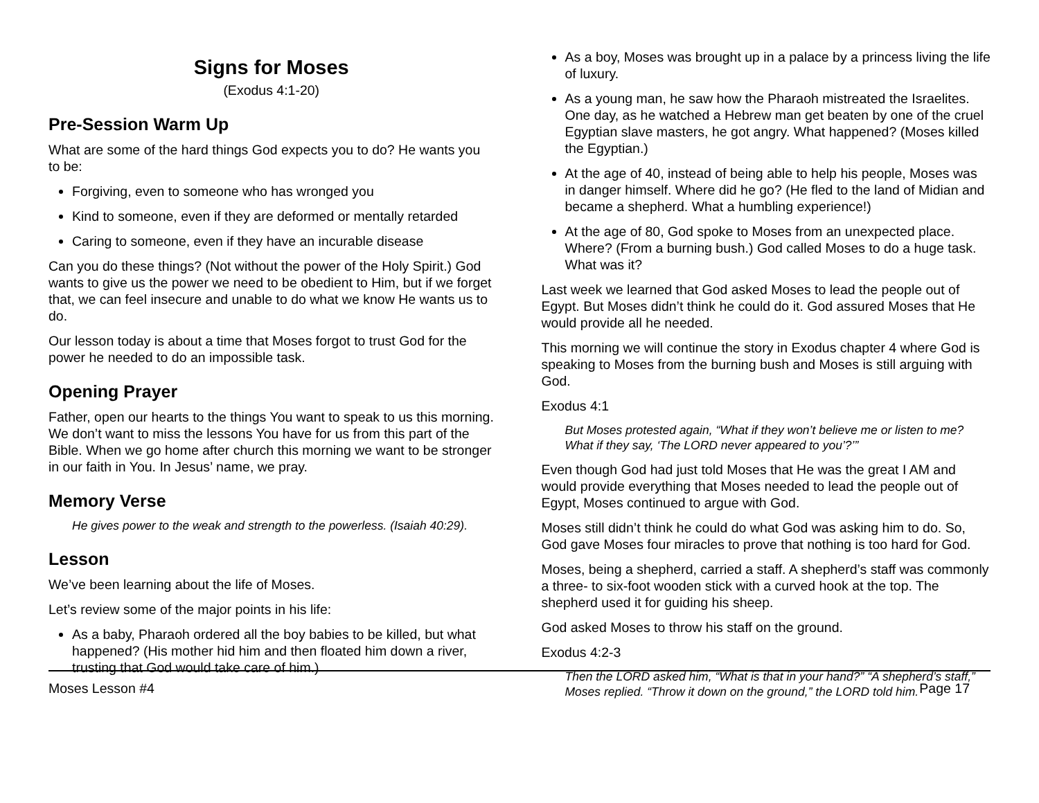Signs for Moses
(Exodus 4:1-20)
Pre-Session Warm Up
What are some of the hard things God expects you to do? He wants you to be:
Forgiving, even to someone who has wronged you
Kind to someone, even if they are deformed or mentally retarded
Caring to someone, even if they have an incurable disease
Can you do these things? (Not without the power of the Holy Spirit.) God wants to give us the power we need to be obedient to Him, but if we forget that, we can feel insecure and unable to do what we know He wants us to do.
Our lesson today is about a time that Moses forgot to trust God for the power he needed to do an impossible task.
Opening Prayer
Father, open our hearts to the things You want to speak to us this morning. We don’t want to miss the lessons You have for us from this part of the Bible. When we go home after church this morning we want to be stronger in our faith in You. In Jesus’ name, we pray.
Memory Verse
He gives power to the weak and strength to the powerless. (Isaiah 40:29).
Lesson
We’ve been learning about the life of Moses.
Let’s review some of the major points in his life:
As a baby, Pharaoh ordered all the boy babies to be killed, but what happened? (His mother hid him and then floated him down a river, trusting that God would take care of him.)
As a boy, Moses was brought up in a palace by a princess living the life of luxury.
As a young man, he saw how the Pharaoh mistreated the Israelites. One day, as he watched a Hebrew man get beaten by one of the cruel Egyptian slave masters, he got angry. What happened? (Moses killed the Egyptian.)
At the age of 40, instead of being able to help his people, Moses was in danger himself. Where did he go? (He fled to the land of Midian and became a shepherd. What a humbling experience!)
At the age of 80, God spoke to Moses from an unexpected place. Where? (From a burning bush.) God called Moses to do a huge task. What was it?
Last week we learned that God asked Moses to lead the people out of Egypt. But Moses didn’t think he could do it. God assured Moses that He would provide all he needed.
This morning we will continue the story in Exodus chapter 4 where God is speaking to Moses from the burning bush and Moses is still arguing with God.
Exodus 4:1
But Moses protested again, “What if they won’t believe me or listen to me? What if they say, ‘The LORD never appeared to you’?’”
Even though God had just told Moses that He was the great I AM and would provide everything that Moses needed to lead the people out of Egypt, Moses continued to argue with God.
Moses still didn’t think he could do what God was asking him to do. So, God gave Moses four miracles to prove that nothing is too hard for God.
Moses, being a shepherd, carried a staff. A shepherd’s staff was commonly a three- to six-foot wooden stick with a curved hook at the top. The shepherd used it for guiding his sheep.
God asked Moses to throw his staff on the ground.
Exodus 4:2-3
Then the LORD asked him, “What is that in your hand?” “A shepherd’s staff,” Moses replied. “Throw it down on the ground,” the LORD told him.
Moses Lesson #4 Page 17